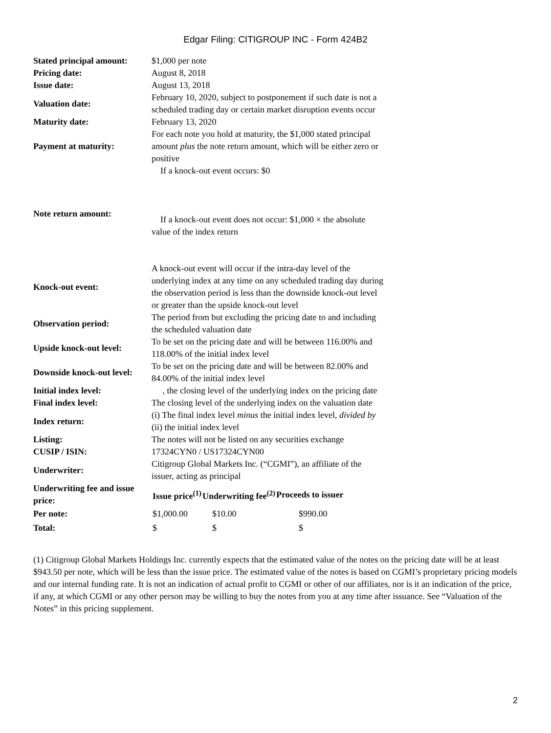Edgar Filing: CITIGROUP INC - Form 424B2
| Stated principal amount: | $1,000 per note |
| Pricing date: | August 8, 2018 |
| Issue date: | August 13, 2018 |
| Valuation date: | February 10, 2020, subject to postponement if such date is not a scheduled trading day or certain market disruption events occur |
| Maturity date: | February 13, 2020 |
| Payment at maturity: | For each note you hold at maturity, the $1,000 stated principal amount plus the note return amount, which will be either zero or positive |
| Note return amount: | If a knock-out event occurs: $0 If a knock-out event does not occur: $1,000 × the absolute value of the index return |
| Knock-out event: | A knock-out event will occur if the intra-day level of the underlying index at any time on any scheduled trading day during the observation period is less than the downside knock-out level or greater than the upside knock-out level |
| Observation period: | The period from but excluding the pricing date to and including the scheduled valuation date |
| Upside knock-out level: | To be set on the pricing date and will be between 116.00% and 118.00% of the initial index level |
| Downside knock-out level: | To be set on the pricing date and will be between 82.00% and 84.00% of the initial index level |
| Initial index level: | , the closing level of the underlying index on the pricing date |
| Final index level: | The closing level of the underlying index on the valuation date |
| Index return: | (i) The final index level minus the initial index level, divided by (ii) the initial index level |
| Listing: | The notes will not be listed on any securities exchange |
| CUSIP / ISIN: | 17324CYN0 / US17324CYN00 |
| Underwriter: | Citigroup Global Markets Inc. (“CGMI”), an affiliate of the issuer, acting as principal |
| Underwriting fee and issue price: | / Issue price<sup>(1)</sup> / Underwriting fee<sup>(2)</sup> / Proceeds to issuer / |
| Per note: | / $1,000.00 / $10.00 / $990.00 / |
| Total: | / $ / $ / $ / |
(1) Citigroup Global Markets Holdings Inc. currently expects that the estimated value of the notes on the pricing date will be at least $943.50 per note, which will be less than the issue price. The estimated value of the notes is based on CGMI’s proprietary pricing models and our internal funding rate. It is not an indication of actual profit to CGMI or other of our affiliates, nor is it an indication of the price, if any, at which CGMI or any other person may be willing to buy the notes from you at any time after issuance. See “Valuation of the Notes” in this pricing supplement.
2